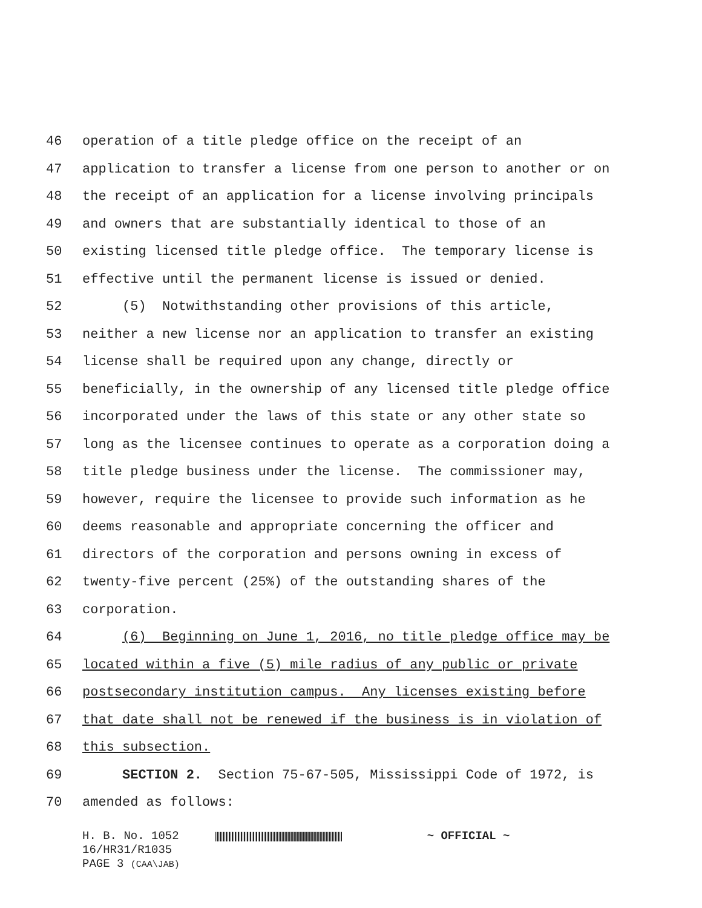46 operation of a title pledge office on the receipt of an
47 application to transfer a license from one person to another or on
48 the receipt of an application for a license involving principals
49 and owners that are substantially identical to those of an
50 existing licensed title pledge office. The temporary license is
51 effective until the permanent license is issued or denied.
52 (5) Notwithstanding other provisions of this article,
53 neither a new license nor an application to transfer an existing
54 license shall be required upon any change, directly or
55 beneficially, in the ownership of any licensed title pledge office
56 incorporated under the laws of this state or any other state so
57 long as the licensee continues to operate as a corporation doing a
58 title pledge business under the license. The commissioner may,
59 however, require the licensee to provide such information as he
60 deems reasonable and appropriate concerning the officer and
61 directors of the corporation and persons owning in excess of
62 twenty-five percent (25%) of the outstanding shares of the
63 corporation.
64 (6) Beginning on June 1, 2016, no title pledge office may be
65 located within a five (5) mile radius of any public or private
66 postsecondary institution campus. Any licenses existing before
67 that date shall not be renewed if the business is in violation of
68 this subsection.
69 SECTION 2. Section 75-67-505, Mississippi Code of 1972, is
70 amended as follows:
H. B. No. 1052 ~ OFFICIAL ~
16/HR31/R1035
PAGE 3 (CAA\JAB)